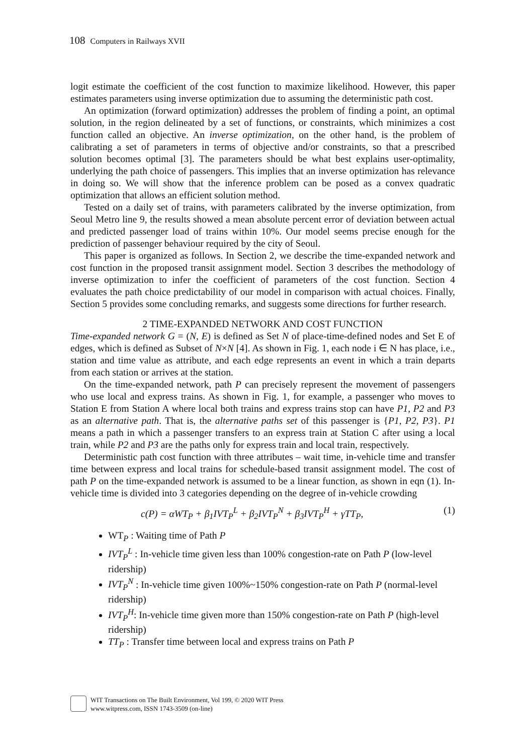108 Computers in Railways XVII
logit estimate the coefficient of the cost function to maximize likelihood. However, this paper estimates parameters using inverse optimization due to assuming the deterministic path cost.
An optimization (forward optimization) addresses the problem of finding a point, an optimal solution, in the region delineated by a set of functions, or constraints, which minimizes a cost function called an objective. An inverse optimization, on the other hand, is the problem of calibrating a set of parameters in terms of objective and/or constraints, so that a prescribed solution becomes optimal [3]. The parameters should be what best explains user-optimality, underlying the path choice of passengers. This implies that an inverse optimization has relevance in doing so. We will show that the inference problem can be posed as a convex quadratic optimization that allows an efficient solution method.
Tested on a daily set of trains, with parameters calibrated by the inverse optimization, from Seoul Metro line 9, the results showed a mean absolute percent error of deviation between actual and predicted passenger load of trains within 10%. Our model seems precise enough for the prediction of passenger behaviour required by the city of Seoul.
This paper is organized as follows. In Section 2, we describe the time-expanded network and cost function in the proposed transit assignment model. Section 3 describes the methodology of inverse optimization to infer the coefficient of parameters of the cost function. Section 4 evaluates the path choice predictability of our model in comparison with actual choices. Finally, Section 5 provides some concluding remarks, and suggests some directions for further research.
2 TIME-EXPANDED NETWORK AND COST FUNCTION
Time-expanded network G = (N, E) is defined as Set N of place-time-defined nodes and Set E of edges, which is defined as Subset of N×N [4]. As shown in Fig. 1, each node i ∈ N has place, i.e., station and time value as attribute, and each edge represents an event in which a train departs from each station or arrives at the station.
On the time-expanded network, path P can precisely represent the movement of passengers who use local and express trains. As shown in Fig. 1, for example, a passenger who moves to Station E from Station A where local both trains and express trains stop can have P1, P2 and P3 as an alternative path. That is, the alternative paths set of this passenger is {P1, P2, P3}. P1 means a path in which a passenger transfers to an express train at Station C after using a local train, while P2 and P3 are the paths only for express train and local train, respectively.
Deterministic path cost function with three attributes – wait time, in-vehicle time and transfer time between express and local trains for schedule-based transit assignment model. The cost of path P on the time-expanded network is assumed to be a linear function, as shown in eqn (1). In-vehicle time is divided into 3 categories depending on the degree of in-vehicle crowding
c(P) = αWT<sub>P</sub> + β<sub>1</sub>IVT<sub>P</sub><sup>L</sup> + β<sub>2</sub>IVT<sub>P</sub><sup>N</sup> + β<sub>3</sub>IVT<sub>P</sub><sup>H</sup> + γTT<sub>P</sub>, (1)
WT<sub>P</sub> : Waiting time of Path P
IVT<sub>P</sub><sup>L</sup> : In-vehicle time given less than 100% congestion-rate on Path P (low-level ridership)
IVT<sub>P</sub><sup>N</sup> : In-vehicle time given 100%~150% congestion-rate on Path P (normal-level ridership)
IVT<sub>P</sub><sup>H</sup>: In-vehicle time given more than 150% congestion-rate on Path P (high-level ridership)
TT<sub>P</sub> : Transfer time between local and express trains on Path P
WIT Transactions on The Built Environment, Vol 199, © 2020 WIT Press
www.witpress.com, ISSN 1743-3509 (on-line)